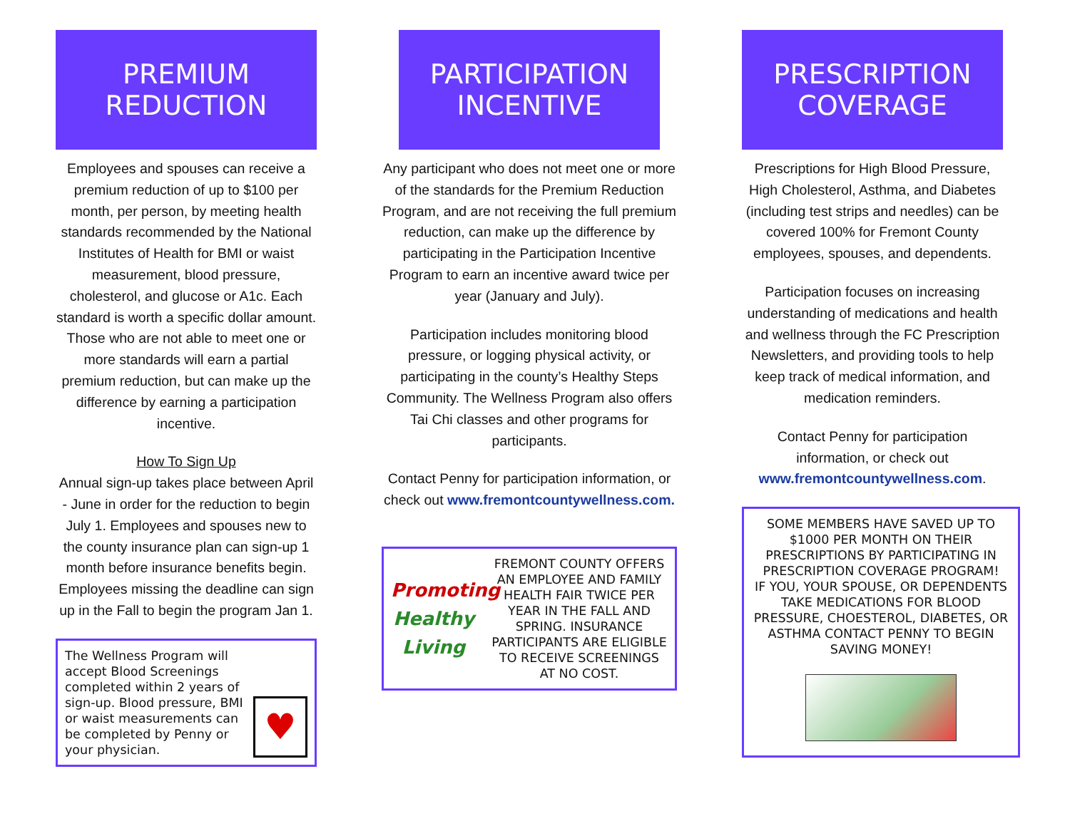PREMIUM
REDUCTION
Employees and spouses can receive a premium reduction of up to $100 per month, per person, by meeting health standards recommended by the National Institutes of Health for BMI or waist measurement, blood pressure, cholesterol, and glucose or A1c. Each standard is worth a specific dollar amount. Those who are not able to meet one or more standards will earn a partial premium reduction, but can make up the difference by earning a participation incentive.
How To Sign Up
Annual sign-up takes place between April - June in order for the reduction to begin July 1. Employees and spouses new to the county insurance plan can sign-up 1 month before insurance benefits begin. Employees missing the deadline can sign up in the Fall to begin the program Jan 1.
The Wellness Program will accept Blood Screenings completed within 2 years of sign-up. Blood pressure, BMI or waist measurements can be completed by Penny or your physician.
♥
PARTICIPATION
INCENTIVE
Any participant who does not meet one or more of the standards for the Premium Reduction Program, and are not receiving the full premium reduction, can make up the difference by participating in the Participation Incentive Program to earn an incentive award twice per year (January and July).
Participation includes monitoring blood pressure, or logging physical activity, or participating in the county’s Healthy Steps Community. The Wellness Program also offers Tai Chi classes and other programs for participants.
Contact Penny for participation information, or check out www.fremontcountywellness.com.
Promoting Healthy Living
FREMONT COUNTY OFFERS AN EMPLOYEE AND FAMILY HEALTH FAIR TWICE PER YEAR IN THE FALL AND SPRING. INSURANCE PARTICIPANTS ARE ELIGIBLE TO RECEIVE SCREENINGS AT NO COST.
PRESCRIPTION
COVERAGE
Prescriptions for High Blood Pressure, High Cholesterol, Asthma, and Diabetes (including test strips and needles) can be covered 100% for Fremont County employees, spouses, and dependents.
Participation focuses on increasing understanding of medications and health and wellness through the FC Prescription Newsletters, and providing tools to help keep track of medical information, and medication reminders.
Contact Penny for participation information, or check out www.fremontcountywellness.com.
SOME MEMBERS HAVE SAVED UP TO $1000 PER MONTH ON THEIR PRESCRIPTIONS BY PARTICIPATING IN PRESCRIPTION COVERAGE PROGRAM!
IF YOU, YOUR SPOUSE, OR DEPENDENTS TAKE MEDICATIONS FOR BLOOD PRESSURE, CHOESTEROL, DIABETES, OR ASTHMA CONTACT PENNY TO BEGIN SAVING MONEY!